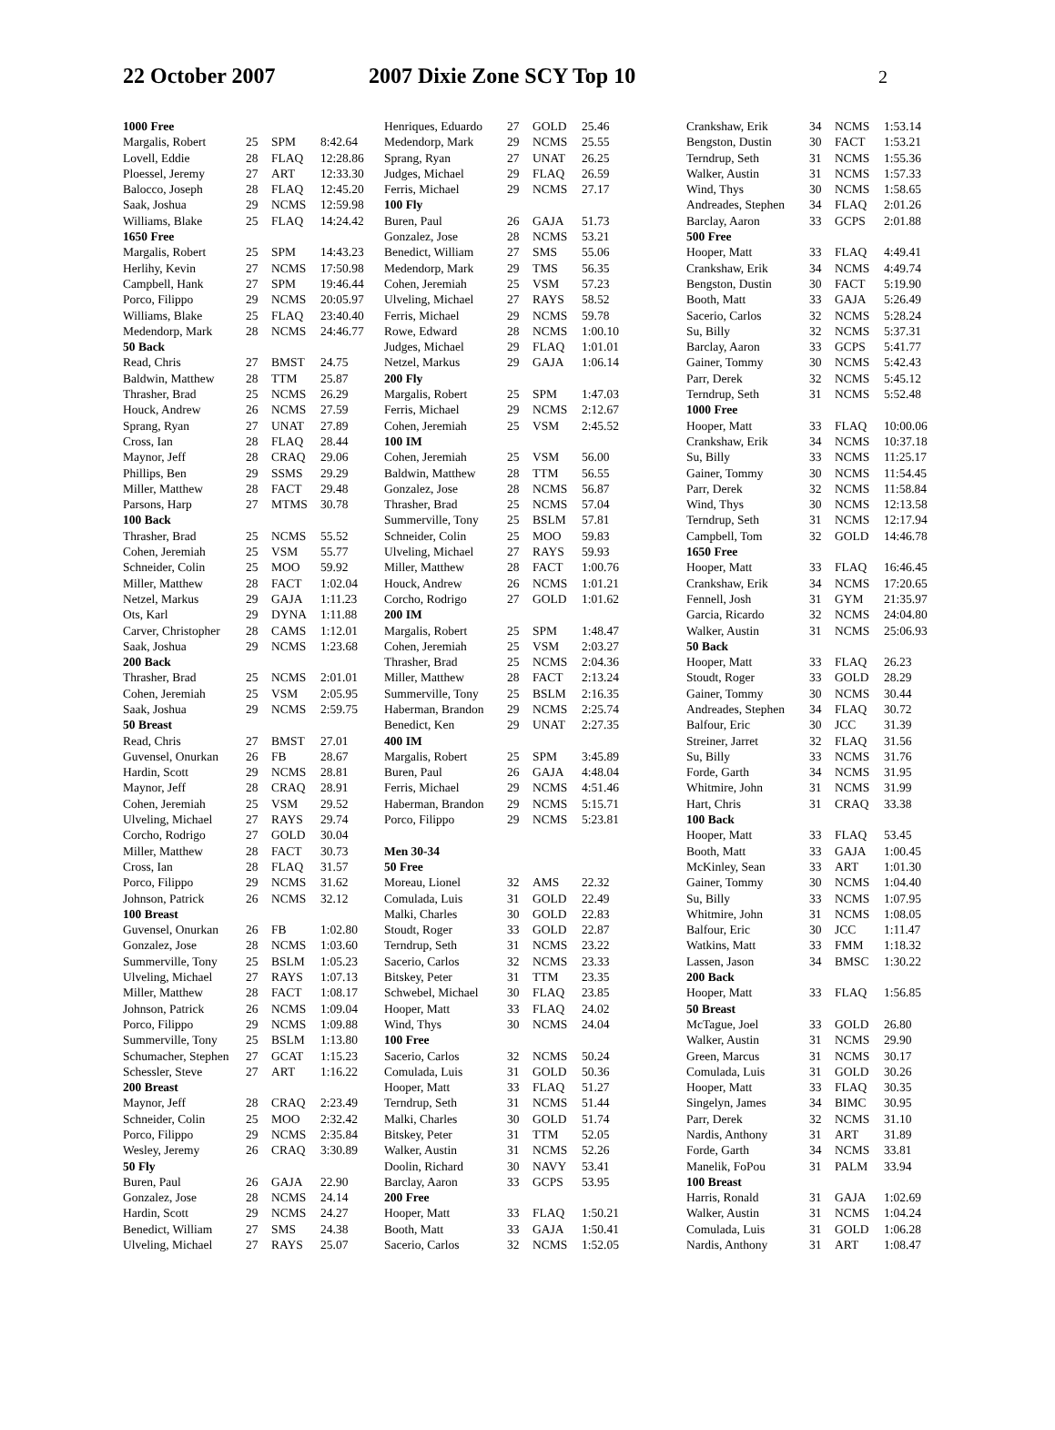22 October 2007 2007 Dixie Zone SCY Top 10 2
| 1000 Free | | | |
| --- | --- | --- | --- |
| Margalis, Robert | 25 | SPM | 8:42.64 |
| Lovell, Eddie | 28 | FLAQ | 12:28.86 |
| Ploessel, Jeremy | 27 | ART | 12:33.30 |
| Balocco, Joseph | 28 | FLAQ | 12:45.20 |
| Saak, Joshua | 29 | NCMS | 12:59.98 |
| Williams, Blake | 25 | FLAQ | 14:24.42 |
| 1650 Free | | | |
| Margalis, Robert | 25 | SPM | 14:43.23 |
| Herlihy, Kevin | 27 | NCMS | 17:50.98 |
| Campbell, Hank | 27 | SPM | 19:46.44 |
| Porco, Filippo | 29 | NCMS | 20:05.97 |
| Williams, Blake | 25 | FLAQ | 23:40.40 |
| Medendorp, Mark | 28 | NCMS | 24:46.77 |
| 50 Back | | | |
| Read, Chris | 27 | BMST | 24.75 |
| Baldwin, Matthew | 28 | TTM | 25.87 |
| Thrasher, Brad | 25 | NCMS | 26.29 |
| Houck, Andrew | 26 | NCMS | 27.59 |
| Sprang, Ryan | 27 | UNAT | 27.89 |
| Cross, Ian | 28 | FLAQ | 28.44 |
| Maynor, Jeff | 28 | CRAQ | 29.06 |
| Phillips, Ben | 29 | SSMS | 29.29 |
| Miller, Matthew | 28 | FACT | 29.48 |
| Parsons, Harp | 27 | MTMS | 30.78 |
| 100 Back | | | |
| Thrasher, Brad | 25 | NCMS | 55.52 |
| Cohen, Jeremiah | 25 | VSM | 55.77 |
| Schneider, Colin | 25 | MOO | 59.92 |
| Miller, Matthew | 28 | FACT | 1:02.04 |
| Netzel, Markus | 29 | GAJA | 1:11.23 |
| Ots, Karl | 29 | DYNA | 1:11.88 |
| Carver, Christopher | 28 | CAMS | 1:12.01 |
| Saak, Joshua | 29 | NCMS | 1:23.68 |
| 200 Back | | | |
| Thrasher, Brad | 25 | NCMS | 2:01.01 |
| Cohen, Jeremiah | 25 | VSM | 2:05.95 |
| Saak, Joshua | 29 | NCMS | 2:59.75 |
| 50 Breast | | | |
| Read, Chris | 27 | BMST | 27.01 |
| Guvensel, Onurkan | 26 | FB | 28.67 |
| Hardin, Scott | 29 | NCMS | 28.81 |
| Maynor, Jeff | 28 | CRAQ | 28.91 |
| Cohen, Jeremiah | 25 | VSM | 29.52 |
| Ulveling, Michael | 27 | RAYS | 29.74 |
| Corcho, Rodrigo | 27 | GOLD | 30.04 |
| Miller, Matthew | 28 | FACT | 30.73 |
| Cross, Ian | 28 | FLAQ | 31.57 |
| Porco, Filippo | 29 | NCMS | 31.62 |
| Johnson, Patrick | 26 | NCMS | 32.12 |
| 100 Breast | | | |
| Guvensel, Onurkan | 26 | FB | 1:02.80 |
| Gonzalez, Jose | 28 | NCMS | 1:03.60 |
| Summerville, Tony | 25 | BSLM | 1:05.23 |
| Ulveling, Michael | 27 | RAYS | 1:07.13 |
| Miller, Matthew | 28 | FACT | 1:08.17 |
| Johnson, Patrick | 26 | NCMS | 1:09.04 |
| Porco, Filippo | 29 | NCMS | 1:09.88 |
| Summerville, Tony | 25 | BSLM | 1:13.80 |
| Schumacher, Stephen | 27 | GCAT | 1:15.23 |
| Schessler, Steve | 27 | ART | 1:16.22 |
| 200 Breast | | | |
| Maynor, Jeff | 28 | CRAQ | 2:23.49 |
| Schneider, Colin | 25 | MOO | 2:32.42 |
| Porco, Filippo | 29 | NCMS | 2:35.84 |
| Wesley, Jeremy | 26 | CRAQ | 3:30.89 |
| 50 Fly | | | |
| Buren, Paul | 26 | GAJA | 22.90 |
| Gonzalez, Jose | 28 | NCMS | 24.14 |
| Hardin, Scott | 29 | NCMS | 24.27 |
| Benedict, William | 27 | SMS | 24.38 |
| Ulveling, Michael | 27 | RAYS | 25.07 |
| Henriques, Eduardo | 27 | GOLD | 25.46 |
| Medendorp, Mark | 29 | NCMS | 25.55 |
| Sprang, Ryan | 27 | UNAT | 26.25 |
| Judges, Michael | 29 | FLAQ | 26.59 |
| Ferris, Michael | 29 | NCMS | 27.17 |
| 100 Fly | | | |
| Buren, Paul | 26 | GAJA | 51.73 |
| Gonzalez, Jose | 28 | NCMS | 53.21 |
| Benedict, William | 27 | SMS | 55.06 |
| Medendorp, Mark | 29 | TMS | 56.35 |
| Cohen, Jeremiah | 25 | VSM | 57.23 |
| Ulveling, Michael | 27 | RAYS | 58.52 |
| Ferris, Michael | 29 | NCMS | 59.78 |
| Rowe, Edward | 28 | NCMS | 1:00.10 |
| Judges, Michael | 29 | FLAQ | 1:01.01 |
| Netzel, Markus | 29 | GAJA | 1:06.14 |
| 200 Fly | | | |
| Margalis, Robert | 25 | SPM | 1:47.03 |
| Ferris, Michael | 29 | NCMS | 2:12.67 |
| Cohen, Jeremiah | 25 | VSM | 2:45.52 |
| 100 IM | | | |
| Cohen, Jeremiah | 25 | VSM | 56.00 |
| Baldwin, Matthew | 28 | TTM | 56.55 |
| Gonzalez, Jose | 28 | NCMS | 56.87 |
| Thrasher, Brad | 25 | NCMS | 57.04 |
| Summerville, Tony | 25 | BSLM | 57.81 |
| Schneider, Colin | 25 | MOO | 59.83 |
| Ulveling, Michael | 27 | RAYS | 59.93 |
| Miller, Matthew | 28 | FACT | 1:00.76 |
| Houck, Andrew | 26 | NCMS | 1:01.21 |
| Corcho, Rodrigo | 27 | GOLD | 1:01.62 |
| 200 IM | | | |
| Margalis, Robert | 25 | SPM | 1:48.47 |
| Cohen, Jeremiah | 25 | VSM | 2:03.27 |
| Thrasher, Brad | 25 | NCMS | 2:04.36 |
| Miller, Matthew | 28 | FACT | 2:13.24 |
| Summerville, Tony | 25 | BSLM | 2:16.35 |
| Haberman, Brandon | 29 | NCMS | 2:25.74 |
| Benedict, Ken | 29 | UNAT | 2:27.35 |
| 400 IM | | | |
| Margalis, Robert | 25 | SPM | 3:45.89 |
| Buren, Paul | 26 | GAJA | 4:48.04 |
| Ferris, Michael | 29 | NCMS | 4:51.46 |
| Haberman, Brandon | 29 | NCMS | 5:15.71 |
| Porco, Filippo | 29 | NCMS | 5:23.81 |
| Men 30-34 | | | |
| 50 Free | | | |
| Moreau, Lionel | 32 | AMS | 22.32 |
| Comulada, Luis | 31 | GOLD | 22.49 |
| Malki, Charles | 30 | GOLD | 22.83 |
| Stoudt, Roger | 33 | GOLD | 22.87 |
| Terndrup, Seth | 31 | NCMS | 23.22 |
| Sacerio, Carlos | 32 | NCMS | 23.33 |
| Bitskey, Peter | 31 | TTM | 23.35 |
| Schwebel, Michael | 30 | FLAQ | 23.85 |
| Hooper, Matt | 33 | FLAQ | 24.02 |
| Wind, Thys | 30 | NCMS | 24.04 |
| 100 Free | | | |
| Sacerio, Carlos | 32 | NCMS | 50.24 |
| Comulada, Luis | 31 | GOLD | 50.36 |
| Hooper, Matt | 33 | FLAQ | 51.27 |
| Terndrup, Seth | 31 | NCMS | 51.44 |
| Malki, Charles | 30 | GOLD | 51.74 |
| Bitskey, Peter | 31 | TTM | 52.05 |
| Walker, Austin | 31 | NCMS | 52.26 |
| Doolin, Richard | 30 | NAVY | 53.41 |
| Barclay, Aaron | 33 | GCPS | 53.95 |
| 200 Free | | | |
| Hooper, Matt | 33 | FLAQ | 1:50.21 |
| Booth, Matt | 33 | GAJA | 1:50.41 |
| Sacerio, Carlos | 32 | NCMS | 1:52.05 |
| Crankshaw, Erik | 34 | NCMS | 1:53.14 |
| Bengston, Dustin | 30 | FACT | 1:53.21 |
| Terndrup, Seth | 31 | NCMS | 1:55.36 |
| Walker, Austin | 31 | NCMS | 1:57.33 |
| Wind, Thys | 30 | NCMS | 1:58.65 |
| Andreades, Stephen | 34 | FLAQ | 2:01.26 |
| Barclay, Aaron | 33 | GCPS | 2:01.88 |
| 500 Free | | | |
| Hooper, Matt | 33 | FLAQ | 4:49.41 |
| Crankshaw, Erik | 34 | NCMS | 4:49.74 |
| Bengston, Dustin | 30 | FACT | 5:19.90 |
| Booth, Matt | 33 | GAJA | 5:26.49 |
| Sacerio, Carlos | 32 | NCMS | 5:28.24 |
| Su, Billy | 32 | NCMS | 5:37.31 |
| Barclay, Aaron | 33 | GCPS | 5:41.77 |
| Gainer, Tommy | 30 | NCMS | 5:42.43 |
| Parr, Derek | 32 | NCMS | 5:45.12 |
| Terndrup, Seth | 31 | NCMS | 5:52.48 |
| 1000 Free | | | |
| Hooper, Matt | 33 | FLAQ | 10:00.06 |
| Crankshaw, Erik | 34 | NCMS | 10:37.18 |
| Su, Billy | 33 | NCMS | 11:25.17 |
| Gainer, Tommy | 30 | NCMS | 11:54.45 |
| Parr, Derek | 32 | NCMS | 11:58.84 |
| Wind, Thys | 30 | NCMS | 12:13.58 |
| Terndrup, Seth | 31 | NCMS | 12:17.94 |
| Campbell, Tom | 32 | GOLD | 14:46.78 |
| 1650 Free | | | |
| Hooper, Matt | 33 | FLAQ | 16:46.45 |
| Crankshaw, Erik | 34 | NCMS | 17:20.65 |
| Fennell, Josh | 31 | GYM | 21:35.97 |
| Garcia, Ricardo | 32 | NCMS | 24:04.80 |
| Walker, Austin | 31 | NCMS | 25:06.93 |
| 50 Back | | | |
| Hooper, Matt | 33 | FLAQ | 26.23 |
| Stoudt, Roger | 33 | GOLD | 28.29 |
| Gainer, Tommy | 30 | NCMS | 30.44 |
| Andreades, Stephen | 34 | FLAQ | 30.72 |
| Balfour, Eric | 30 | JCC | 31.39 |
| Streiner, Jarret | 32 | FLAQ | 31.56 |
| Su, Billy | 33 | NCMS | 31.76 |
| Forde, Garth | 34 | NCMS | 31.95 |
| Whitmire, John | 31 | NCMS | 31.99 |
| Hart, Chris | 31 | CRAQ | 33.38 |
| 100 Back | | | |
| Hooper, Matt | 33 | FLAQ | 53.45 |
| Booth, Matt | 33 | GAJA | 1:00.45 |
| McKinley, Sean | 33 | ART | 1:01.30 |
| Gainer, Tommy | 30 | NCMS | 1:04.40 |
| Su, Billy | 33 | NCMS | 1:07.95 |
| Whitmire, John | 31 | NCMS | 1:08.05 |
| Balfour, Eric | 30 | JCC | 1:11.47 |
| Watkins, Matt | 33 | FMM | 1:18.32 |
| Lassen, Jason | 34 | BMSC | 1:30.22 |
| 200 Back | | | |
| Hooper, Matt | 33 | FLAQ | 1:56.85 |
| 50 Breast | | | |
| McTague, Joel | 33 | GOLD | 26.80 |
| Walker, Austin | 31 | NCMS | 29.90 |
| Green, Marcus | 31 | NCMS | 30.17 |
| Comulada, Luis | 31 | GOLD | 30.26 |
| Hooper, Matt | 33 | FLAQ | 30.35 |
| Singelyn, James | 34 | BIMC | 30.95 |
| Parr, Derek | 32 | NCMS | 31.10 |
| Nardis, Anthony | 31 | ART | 31.89 |
| Forde, Garth | 34 | NCMS | 33.81 |
| Manelik, FoPou | 31 | PALM | 33.94 |
| 100 Breast | | | |
| Harris, Ronald | 31 | GAJA | 1:02.69 |
| Walker, Austin | 31 | NCMS | 1:04.24 |
| Comulada, Luis | 31 | GOLD | 1:06.28 |
| Nardis, Anthony | 31 | ART | 1:08.47 |